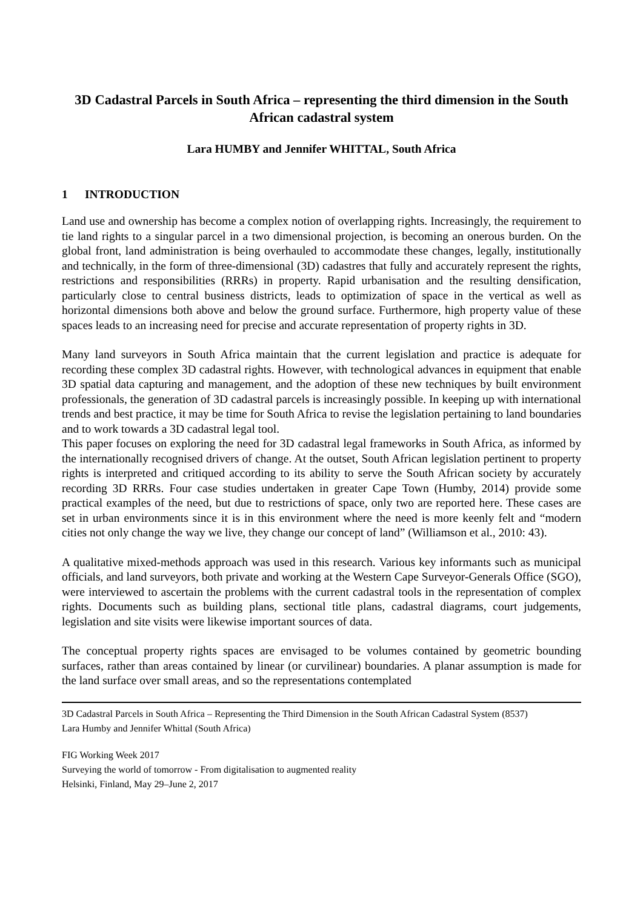3D Cadastral Parcels in South Africa – representing the third dimension in the South African cadastral system
Lara HUMBY and Jennifer WHITTAL, South Africa
1 INTRODUCTION
Land use and ownership has become a complex notion of overlapping rights. Increasingly, the requirement to tie land rights to a singular parcel in a two dimensional projection, is becoming an onerous burden. On the global front, land administration is being overhauled to accommodate these changes, legally, institutionally and technically, in the form of three-dimensional (3D) cadastres that fully and accurately represent the rights, restrictions and responsibilities (RRRs) in property. Rapid urbanisation and the resulting densification, particularly close to central business districts, leads to optimization of space in the vertical as well as horizontal dimensions both above and below the ground surface. Furthermore, high property value of these spaces leads to an increasing need for precise and accurate representation of property rights in 3D.
Many land surveyors in South Africa maintain that the current legislation and practice is adequate for recording these complex 3D cadastral rights. However, with technological advances in equipment that enable 3D spatial data capturing and management, and the adoption of these new techniques by built environment professionals, the generation of 3D cadastral parcels is increasingly possible. In keeping up with international trends and best practice, it may be time for South Africa to revise the legislation pertaining to land boundaries and to work towards a 3D cadastral legal tool.
This paper focuses on exploring the need for 3D cadastral legal frameworks in South Africa, as informed by the internationally recognised drivers of change. At the outset, South African legislation pertinent to property rights is interpreted and critiqued according to its ability to serve the South African society by accurately recording 3D RRRs. Four case studies undertaken in greater Cape Town (Humby, 2014) provide some practical examples of the need, but due to restrictions of space, only two are reported here. These cases are set in urban environments since it is in this environment where the need is more keenly felt and “modern cities not only change the way we live, they change our concept of land” (Williamson et al., 2010: 43).
A qualitative mixed-methods approach was used in this research. Various key informants such as municipal officials, and land surveyors, both private and working at the Western Cape Surveyor-Generals Office (SGO), were interviewed to ascertain the problems with the current cadastral tools in the representation of complex rights. Documents such as building plans, sectional title plans, cadastral diagrams, court judgements, legislation and site visits were likewise important sources of data.
The conceptual property rights spaces are envisaged to be volumes contained by geometric bounding surfaces, rather than areas contained by linear (or curvilinear) boundaries. A planar assumption is made for the land surface over small areas, and so the representations contemplated
3D Cadastral Parcels in South Africa – Representing the Third Dimension in the South African Cadastral System (8537)
Lara Humby and Jennifer Whittal (South Africa)
FIG Working Week 2017
Surveying the world of tomorrow - From digitalisation to augmented reality
Helsinki, Finland, May 29–June 2, 2017